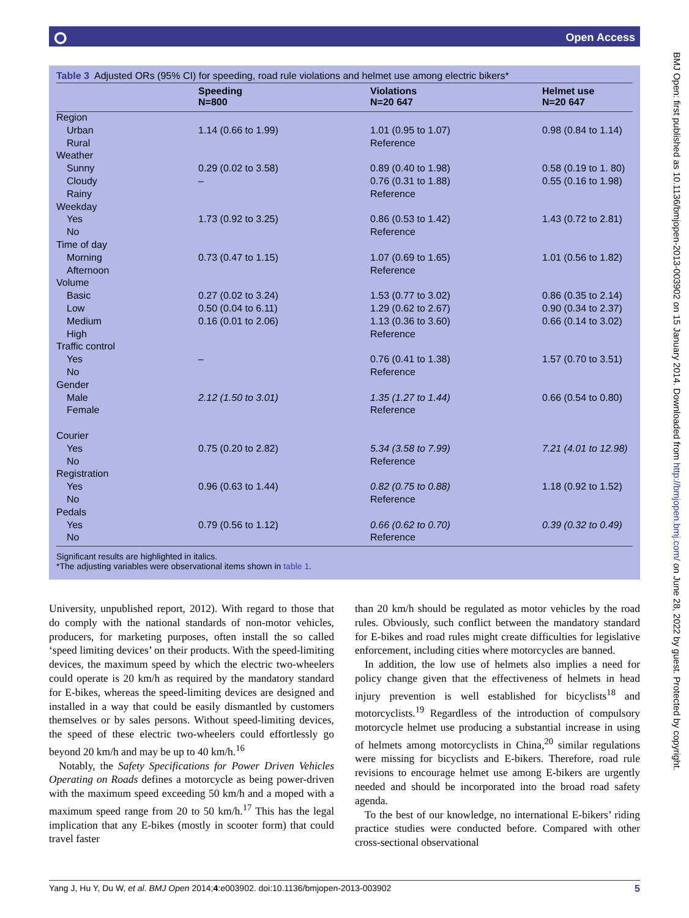⭘ Open Access
BMJ Open: first published as 10.1136/bmjopen-2013-003902 on 15 January 2014. Downloaded from http://bmjopen.bmj.com/ on June 28, 2022 by guest. Protected by copyright.
Table 3 Adjusted ORs (95% CI) for speeding, road rule violations and helmet use among electric bikers*
| | Speeding N=800 | Violations N=20 647 | Helmet use N=20 647 |
| --- | --- | --- | --- |
| Region | | | |
| Urban | 1.14 (0.66 to 1.99) | 1.01 (0.95 to 1.07) | 0.98 (0.84 to 1.14) |
| Rural | | Reference | |
| Weather | | | |
| Sunny | 0.29 (0.02 to 3.58) | 0.89 (0.40 to 1.98) | 0.58 (0.19 to 1. 80) |
| Cloudy | – | 0.76 (0.31 to 1.88) | 0.55 (0.16 to 1.98) |
| Rainy | | Reference | |
| Weekday | | | |
| Yes | 1.73 (0.92 to 3.25) | 0.86 (0.53 to 1.42) | 1.43 (0.72 to 2.81) |
| No | | Reference | |
| Time of day | | | |
| Morning | 0.73 (0.47 to 1.15) | 1.07 (0.69 to 1.65) | 1.01 (0.56 to 1.82) |
| Afternoon | | Reference | |
| Volume | | | |
| Basic | 0.27 (0.02 to 3.24) | 1.53 (0.77 to 3.02) | 0.86 (0.35 to 2.14) |
| Low | 0.50 (0.04 to 6.11) | 1.29 (0.62 to 2.67) | 0.90 (0.34 to 2.37) |
| Medium | 0.16 (0.01 to 2.06) | 1.13 (0.36 to 3.60) | 0.66 (0.14 to 3.02) |
| High | | Reference | |
| Traffic control | | | |
| Yes | – | 0.76 (0.41 to 1.38) | 1.57 (0.70 to 3.51) |
| No | | Reference | |
| Gender | | | |
| Male | 2.12 (1.50 to 3.01) | 1.35 (1.27 to 1.44) | 0.66 (0.54 to 0.80) |
| Female | | Reference | |
| Courier | | | |
| Yes | 0.75 (0.20 to 2.82) | 5.34 (3.58 to 7.99) | 7.21 (4.01 to 12.98) |
| No | | Reference | |
| Registration | | | |
| Yes | 0.96 (0.63 to 1.44) | 0.82 (0.75 to 0.88) | 1.18 (0.92 to 1.52) |
| No | | Reference | |
| Pedals | | | |
| Yes | 0.79 (0.56 to 1.12) | 0.66 (0.62 to 0.70) | 0.39 (0.32 to 0.49) |
| No | | Reference | |
Significant results are highlighted in italics.
*The adjusting variables were observational items shown in table 1.
University, unpublished report, 2012). With regard to those that do comply with the national standards of non-motor vehicles, producers, for marketing purposes, often install the so called ‘speed limiting devices’ on their products. With the speed-limiting devices, the maximum speed by which the electric two-wheelers could operate is 20 km/h as required by the mandatory standard for E-bikes, whereas the speed-limiting devices are designed and installed in a way that could be easily dismantled by customers themselves or by sales persons. Without speed-limiting devices, the speed of these electric two-wheelers could effortlessly go beyond 20 km/h and may be up to 40 km/h.<sup>16</sup>
Notably, the Safety Specifications for Power Driven Vehicles Operating on Roads defines a motorcycle as being power-driven with the maximum speed exceeding 50 km/h and a moped with a maximum speed range from 20 to 50 km/h.<sup>17</sup> This has the legal implication that any E-bikes (mostly in scooter form) that could travel faster
than 20 km/h should be regulated as motor vehicles by the road rules. Obviously, such conflict between the mandatory standard for E-bikes and road rules might create difficulties for legislative enforcement, including cities where motorcycles are banned.
In addition, the low use of helmets also implies a need for policy change given that the effectiveness of helmets in head injury prevention is well established for bicyclists<sup>18</sup> and motorcyclists.<sup>19</sup> Regardless of the introduction of compulsory motorcycle helmet use producing a substantial increase in using of helmets among motorcyclists in China,<sup>20</sup> similar regulations were missing for bicyclists and E-bikers. Therefore, road rule revisions to encourage helmet use among E-bikers are urgently needed and should be incorporated into the broad road safety agenda.
To the best of our knowledge, no international E-bikers’ riding practice studies were conducted before. Compared with other cross-sectional observational
Yang J, Hu Y, Du W, et al. BMJ Open 2014;4:e003902. doi:10.1136/bmjopen-2013-003902 5